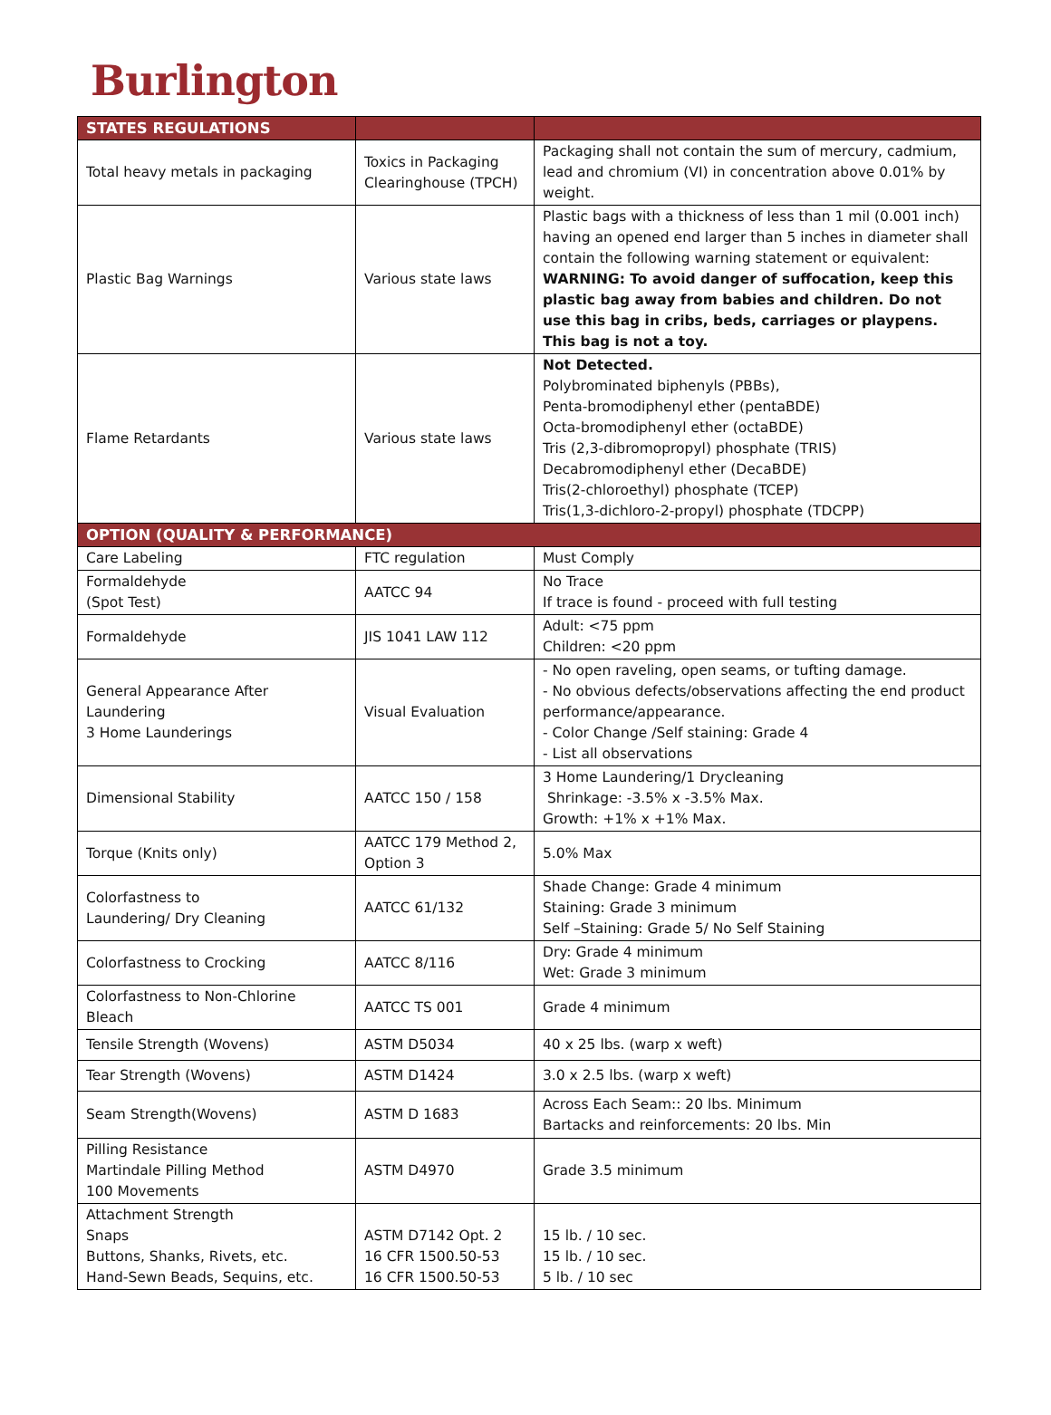Burlington
| STATES REGULATIONS | | |
| --- | --- | --- |
| Total heavy metals in packaging | Toxics in Packaging Clearinghouse (TPCH) | Packaging shall not contain the sum of mercury, cadmium, lead and chromium (VI) in concentration above 0.01% by weight. |
| Plastic Bag Warnings | Various state laws | Plastic bags with a thickness of less than 1 mil (0.001 inch) having an opened end larger than 5 inches in diameter shall contain the following warning statement or equivalent: WARNING: To avoid danger of suffocation, keep this plastic bag away from babies and children. Do not use this bag in cribs, beds, carriages or playpens. This bag is not a toy. |
| Flame Retardants | Various state laws | Not Detected. Polybrominated biphenyls (PBBs), Penta-bromodiphenyl ether (pentaBDE) Octa-bromodiphenyl ether (octaBDE) Tris (2,3-dibromopropyl) phosphate (TRIS) Decabromodiphenyl ether (DecaBDE) Tris(2-chloroethyl) phosphate (TCEP) Tris(1,3-dichloro-2-propyl) phosphate (TDCPP) |
| OPTION (QUALITY & PERFORMANCE) | | |
| Care Labeling | FTC regulation | Must Comply |
| Formaldehyde (Spot Test) | AATCC 94 | No Trace If trace is found - proceed with full testing |
| Formaldehyde | JIS 1041 LAW 112 | Adult: <75 ppm Children: <20 ppm |
| General Appearance After Laundering 3 Home Launderings | Visual Evaluation | - No open raveling, open seams, or tufting damage. - No obvious defects/observations affecting the end product performance/appearance. - Color Change /Self staining: Grade 4 - List all observations |
| Dimensional Stability | AATCC 150 / 158 | 3 Home Laundering/1 Drycleaning Shrinkage: -3.5% x -3.5% Max. Growth: +1% x +1% Max. |
| Torque (Knits only) | AATCC 179 Method 2, Option 3 | 5.0% Max |
| Colorfastness to Laundering/ Dry Cleaning | AATCC 61/132 | Shade Change: Grade 4 minimum Staining: Grade 3 minimum Self –Staining: Grade 5/ No Self Staining |
| Colorfastness to Crocking | AATCC 8/116 | Dry: Grade 4 minimum Wet: Grade 3 minimum |
| Colorfastness to Non-Chlorine Bleach | AATCC TS 001 | Grade 4 minimum |
| Tensile Strength (Wovens) | ASTM D5034 | 40 x 25 lbs. (warp x weft) |
| Tear Strength (Wovens) | ASTM D1424 | 3.0 x 2.5 lbs. (warp x weft) |
| Seam Strength(Wovens) | ASTM D 1683 | Across Each Seam:: 20 lbs. Minimum Bartacks and reinforcements: 20 lbs. Min |
| Pilling Resistance Martindale Pilling Method 100 Movements | ASTM D4970 | Grade 3.5 minimum |
| Attachment Strength Snaps Buttons, Shanks, Rivets, etc. Hand-Sewn Beads, Sequins, etc. | ASTM D7142 Opt. 2 16 CFR 1500.50-53 16 CFR 1500.50-53 | 15 lb. / 10 sec. 15 lb. / 10 sec. 5 lb. / 10 sec |